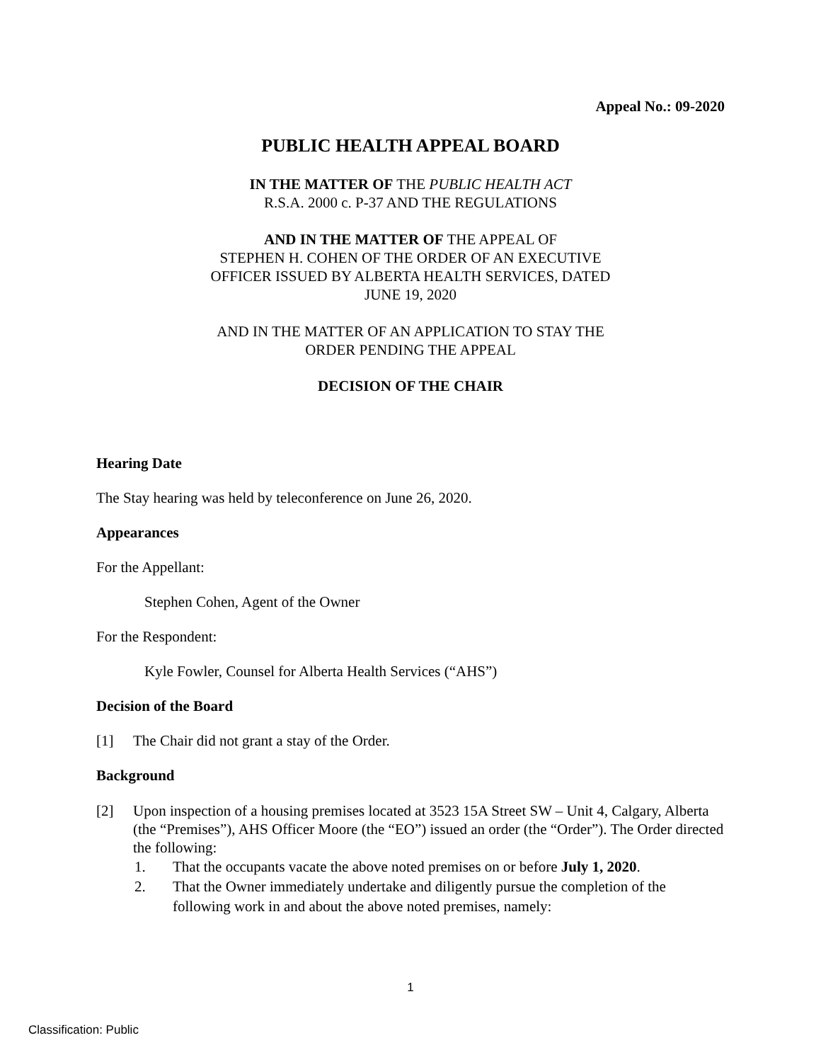Appeal No.: 09-2020
PUBLIC HEALTH APPEAL BOARD
IN THE MATTER OF THE PUBLIC HEALTH ACT
R.S.A. 2000 c. P-37 AND THE REGULATIONS
AND IN THE MATTER OF THE APPEAL OF
STEPHEN H. COHEN OF THE ORDER OF AN EXECUTIVE
OFFICER ISSUED BY ALBERTA HEALTH SERVICES, DATED
JUNE 19, 2020
AND IN THE MATTER OF AN APPLICATION TO STAY THE
ORDER PENDING THE APPEAL
DECISION OF THE CHAIR
Hearing Date
The Stay hearing was held by teleconference on June 26, 2020.
Appearances
For the Appellant:
Stephen Cohen, Agent of the Owner
For the Respondent:
Kyle Fowler, Counsel for Alberta Health Services (“AHS”)
Decision of the Board
[1] The Chair did not grant a stay of the Order.
Background
[2] Upon inspection of a housing premises located at 3523 15A Street SW – Unit 4, Calgary, Alberta (the “Premises”), AHS Officer Moore (the “EO”) issued an order (the “Order”). The Order directed the following:
1. That the occupants vacate the above noted premises on or before July 1, 2020.
2. That the Owner immediately undertake and diligently pursue the completion of the following work in and about the above noted premises, namely:
1
Classification: Public